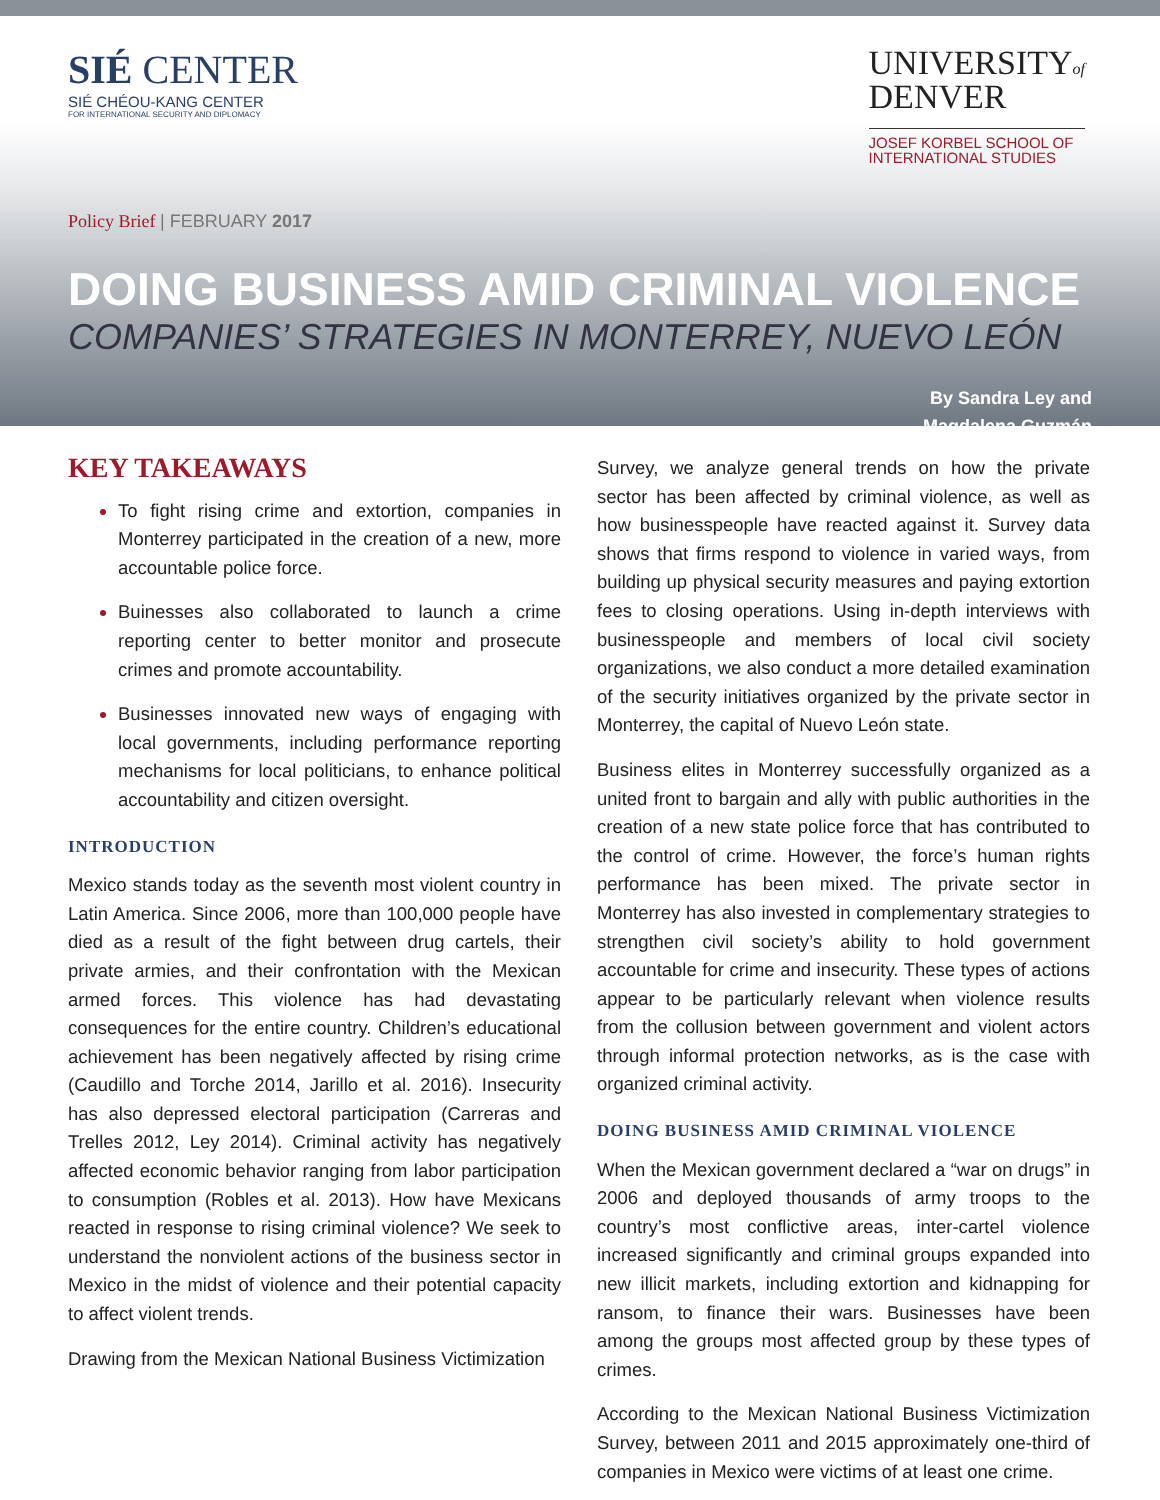SIÉ CENTER
SIÉ CHÉOU-KANG CENTER
FOR INTERNATIONAL SECURITY AND DIPLOMACY
UNIVERSITYof
DENVER
JOSEF KORBEL SCHOOL OF
INTERNATIONAL STUDIES
Policy Brief | FEBRUARY 2017
DOING BUSINESS AMID CRIMINAL VIOLENCE
COMPANIES’ STRATEGIES IN MONTERREY, NUEVO LEÓN
By Sandra Ley and
Magdalena Guzmán
KEY TAKEAWAYS
To fight rising crime and extortion, companies in Monterrey participated in the creation of a new, more accountable police force.
Buinesses also collaborated to launch a crime reporting center to better monitor and prosecute crimes and promote accountability.
Businesses innovated new ways of engaging with local governments, including performance reporting mechanisms for local politicians, to enhance political accountability and citizen oversight.
INTRODUCTION
Mexico stands today as the seventh most violent country in Latin America. Since 2006, more than 100,000 people have died as a result of the fight between drug cartels, their private armies, and their confrontation with the Mexican armed forces. This violence has had devastating consequences for the entire country. Children’s educational achievement has been negatively affected by rising crime (Caudillo and Torche 2014, Jarillo et al. 2016). Insecurity has also depressed electoral participation (Carreras and Trelles 2012, Ley 2014). Criminal activity has negatively affected economic behavior ranging from labor participation to consumption (Robles et al. 2013). How have Mexicans reacted in response to rising criminal violence? We seek to understand the nonviolent actions of the business sector in Mexico in the midst of violence and their potential capacity to affect violent trends.
Drawing from the Mexican National Business Victimization
Survey, we analyze general trends on how the private sector has been affected by criminal violence, as well as how businesspeople have reacted against it. Survey data shows that firms respond to violence in varied ways, from building up physical security measures and paying extortion fees to closing operations. Using in-depth interviews with businesspeople and members of local civil society organizations, we also conduct a more detailed examination of the security initiatives organized by the private sector in Monterrey, the capital of Nuevo León state.
Business elites in Monterrey successfully organized as a united front to bargain and ally with public authorities in the creation of a new state police force that has contributed to the control of crime. However, the force’s human rights performance has been mixed. The private sector in Monterrey has also invested in complementary strategies to strengthen civil society’s ability to hold government accountable for crime and insecurity. These types of actions appear to be particularly relevant when violence results from the collusion between government and violent actors through informal protection networks, as is the case with organized criminal activity.
DOING BUSINESS AMID CRIMINAL VIOLENCE
When the Mexican government declared a “war on drugs” in 2006 and deployed thousands of army troops to the country’s most conflictive areas, inter-cartel violence increased significantly and criminal groups expanded into new illicit markets, including extortion and kidnapping for ransom, to finance their wars. Businesses have been among the groups most affected group by these types of crimes.
According to the Mexican National Business Victimization Survey, between 2011 and 2015 approximately one-third of companies in Mexico were victims of at least one crime.